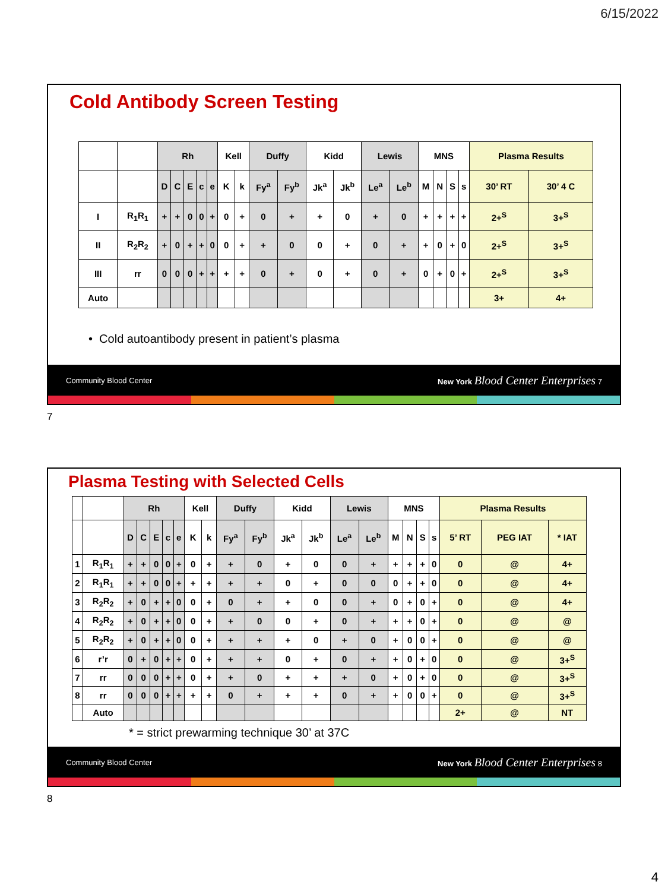6/15/2022
Cold Antibody Screen Testing
| | | Rh | | | | | Kell | | Duffy | | Kidd | | Lewis | | MNS | | | | Plasma Results | |
| | | D | C | E | c | e | K | k | Fy<sup>a</sup> | Fy<sup>b</sup> | Jk<sup>a</sup> | Jk<sup>b</sup> | Le<sup>a</sup> | Le<sup>b</sup> | M | N | S | s | 30’ RT | 30’ 4 C |
| I | R<sub>1</sub>R<sub>1</sub> | + | + | 0 | 0 | + | 0 | + | 0 | + | + | 0 | + | 0 | + | + | + | + | 2+<sup>S</sup> | 3+<sup>S</sup> |
| II | R<sub>2</sub>R<sub>2</sub> | + | 0 | + | + | 0 | 0 | + | + | 0 | 0 | + | 0 | + | + | 0 | + | 0 | 2+<sup>S</sup> | 3+<sup>S</sup> |
| III | rr | 0 | 0 | 0 | + | + | + | + | 0 | + | 0 | + | 0 | + | 0 | + | 0 | + | 2+<sup>S</sup> | 3+<sup>S</sup> |
| Auto | | | | | | | | | | | | | | | | | | | 3+ | 4+ |
• Cold autoantibody present in patient’s plasma
Community Blood Center New York Blood Center Enterprises 7
7
Plasma Testing with Selected Cells
| | | Rh | | | | | Kell | | Duffy | | Kidd | | Lewis | | MNS | | | | Plasma Results | | |
| | | D | C | E | c | e | K | k | Fy<sup>a</sup> | Fy<sup>b</sup> | Jk<sup>a</sup> | Jk<sup>b</sup> | Le<sup>a</sup> | Le<sup>b</sup> | M | N | S | s | 5’ RT | PEG IAT | * IAT |
| 1 | R<sub>1</sub>R<sub>1</sub> | + | + | 0 | 0 | + | 0 | + | + | 0 | + | 0 | 0 | + | + | + | + | 0 | 0 | @ | 4+ |
| 2 | R<sub>1</sub>R<sub>1</sub> | + | + | 0 | 0 | + | + | + | + | + | 0 | + | 0 | 0 | 0 | + | + | 0 | 0 | @ | 4+ |
| 3 | R<sub>2</sub>R<sub>2</sub> | + | 0 | + | + | 0 | 0 | + | 0 | + | + | 0 | 0 | + | 0 | + | 0 | + | 0 | @ | 4+ |
| 4 | R<sub>2</sub>R<sub>2</sub> | + | 0 | + | + | 0 | 0 | + | + | 0 | 0 | + | 0 | + | + | + | 0 | + | 0 | @ | @ |
| 5 | R<sub>2</sub>R<sub>2</sub> | + | 0 | + | + | 0 | 0 | + | + | + | + | 0 | + | 0 | + | 0 | 0 | + | 0 | @ | @ |
| 6 | r’r | 0 | + | 0 | + | + | 0 | + | + | + | 0 | + | 0 | + | + | 0 | + | 0 | 0 | @ | 3+<sup>S</sup> |
| 7 | rr | 0 | 0 | 0 | + | + | 0 | + | + | 0 | + | + | + | 0 | + | 0 | + | 0 | 0 | @ | 3+<sup>S</sup> |
| 8 | rr | 0 | 0 | 0 | + | + | + | + | 0 | + | + | + | 0 | + | + | 0 | 0 | + | 0 | @ | 3+<sup>S</sup> |
| | Auto | | | | | | | | | | | | | | | | | | 2+ | @ | NT |
* = strict prewarming technique 30’ at 37C
Community Blood Center New York Blood Center Enterprises 8
8
4